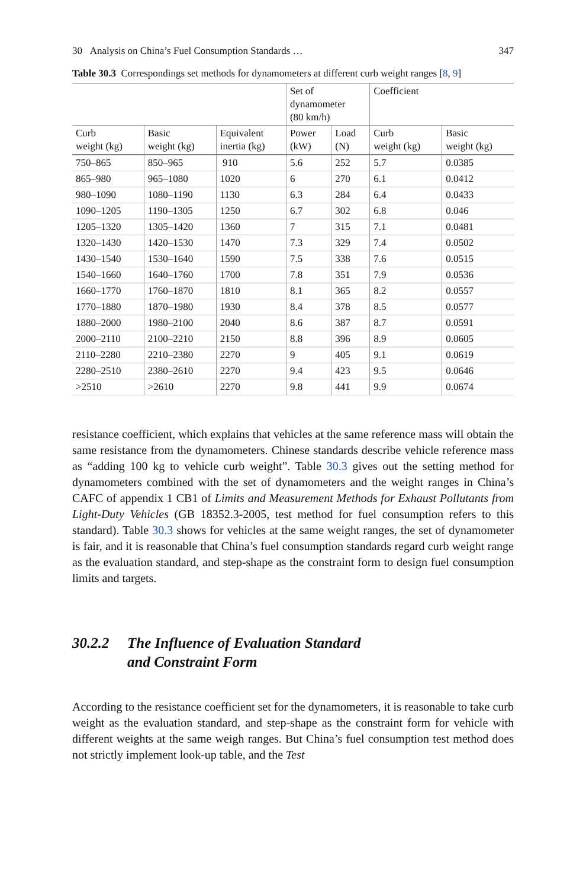30 Analysis on China’s Fuel Consumption Standards … 347
Table 30.3 Correspondings set methods for dynamometers at different curb weight ranges [8, 9]
| | | | Set of dynamometer (80 km/h) | | Coefficient | |
| --- | --- | --- | --- | --- | --- | --- |
| Curb weight (kg) | Basic weight (kg) | Equivalent inertia (kg) | Power (kW) | Load (N) | Curb weight (kg) | Basic weight (kg) |
| 750–865 | 850–965 | 910 | 5.6 | 252 | 5.7 | 0.0385 |
| 865–980 | 965–1080 | 1020 | 6 | 270 | 6.1 | 0.0412 |
| 980–1090 | 1080–1190 | 1130 | 6.3 | 284 | 6.4 | 0.0433 |
| 1090–1205 | 1190–1305 | 1250 | 6.7 | 302 | 6.8 | 0.046 |
| 1205–1320 | 1305–1420 | 1360 | 7 | 315 | 7.1 | 0.0481 |
| 1320–1430 | 1420–1530 | 1470 | 7.3 | 329 | 7.4 | 0.0502 |
| 1430–1540 | 1530–1640 | 1590 | 7.5 | 338 | 7.6 | 0.0515 |
| 1540–1660 | 1640–1760 | 1700 | 7.8 | 351 | 7.9 | 0.0536 |
| 1660–1770 | 1760–1870 | 1810 | 8.1 | 365 | 8.2 | 0.0557 |
| 1770–1880 | 1870–1980 | 1930 | 8.4 | 378 | 8.5 | 0.0577 |
| 1880–2000 | 1980–2100 | 2040 | 8.6 | 387 | 8.7 | 0.0591 |
| 2000–2110 | 2100–2210 | 2150 | 8.8 | 396 | 8.9 | 0.0605 |
| 2110–2280 | 2210–2380 | 2270 | 9 | 405 | 9.1 | 0.0619 |
| 2280–2510 | 2380–2610 | 2270 | 9.4 | 423 | 9.5 | 0.0646 |
| >2510 | >2610 | 2270 | 9.8 | 441 | 9.9 | 0.0674 |
resistance coefficient, which explains that vehicles at the same reference mass will obtain the same resistance from the dynamometers. Chinese standards describe vehicle reference mass as “adding 100 kg to vehicle curb weight”. Table 30.3 gives out the setting method for dynamometers combined with the set of dynamometers and the weight ranges in China’s CAFC of appendix 1 CB1 of Limits and Measurement Methods for Exhaust Pollutants from Light-Duty Vehicles (GB 18352.3-2005, test method for fuel consumption refers to this standard). Table 30.3 shows for vehicles at the same weight ranges, the set of dynamometer is fair, and it is reasonable that China’s fuel consumption standards regard curb weight range as the evaluation standard, and step-shape as the constraint form to design fuel consumption limits and targets.
30.2.2 The Influence of Evaluation Standard
and Constraint Form
According to the resistance coefficient set for the dynamometers, it is reasonable to take curb weight as the evaluation standard, and step-shape as the constraint form for vehicle with different weights at the same weigh ranges. But China’s fuel consumption test method does not strictly implement look-up table, and the Test